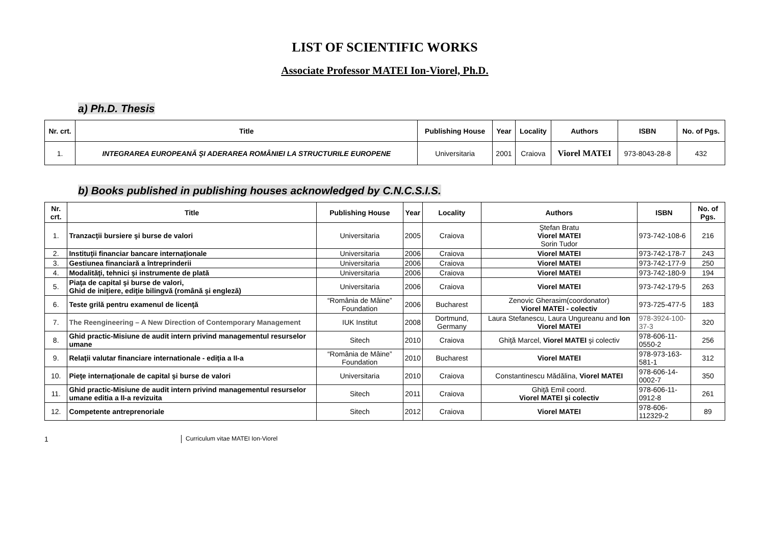LIST OF SCIENTIFIC WORKS
Associate Professor MATEI Ion-Viorel, Ph.D.
a) Ph.D. Thesis
| Nr. crt. | Title | Publishing House | Year | Locality | Authors | ISBN | No. of Pgs. |
| --- | --- | --- | --- | --- | --- | --- | --- |
| 1. | INTEGRAREA EUROPEANĂ ŞI ADERAREA ROMÂNIEI LA STRUCTURILE EUROPENE | Universitaria | 2001 | Craiova | Viorel MATEI | 973-8043-28-8 | 432 |
b) Books published in publishing houses acknowledged by C.N.C.S.I.S.
| Nr. crt. | Title | Publishing House | Year | Locality | Authors | ISBN | No. of Pgs. |
| --- | --- | --- | --- | --- | --- | --- | --- |
| 1. | Tranzacţii bursiere şi burse de valori | Universitaria | 2005 | Craiova | Ştefan Bratu Viorel MATEI Sorin Tudor | 973-742-108-6 | 216 |
| 2. | Instituţii financiar bancare internaţionale | Universitaria | 2006 | Craiova | Viorel MATEI | 973-742-178-7 | 243 |
| 3. | Gestiunea financiară a întreprinderii | Universitaria | 2006 | Craiova | Viorel MATEI | 973-742-177-9 | 250 |
| 4. | Modalităţi, tehnici şi instrumente de plată | Universitaria | 2006 | Craiova | Viorel MATEI | 973-742-180-9 | 194 |
| 5. | Piaţa de capital şi burse de valori, Ghid de iniţiere, ediţie bilingvă (română şi engleză) | Universitaria | 2006 | Craiova | Viorel MATEI | 973-742-179-5 | 263 |
| 6. | Teste grilă pentru examenul de licenţă | “România de Mâine” Foundation | 2006 | Bucharest | Zenovic Gherasim(coordonator) Viorel MATEI - colectiv | 973-725-477-5 | 183 |
| 7. | The Reengineering – A New Direction of Contemporary Management | IUK Institut | 2008 | Dortmund, Germany | Laura Stefanescu, Laura Ungureanu and Ion Viorel MATEI | 978-3924-100-37-3 | 320 |
| 8. | Ghid practic-Misiune de audit intern privind managementul resurselor umane | Sitech | 2010 | Craiova | Ghiţă Marcel, Viorel MATEI şi colectiv | 978-606-11-0550-2 | 256 |
| 9. | Relaţii valutar financiare internationale - ediţia a II-a | “România de Mâine” Foundation | 2010 | Bucharest | Viorel MATEI | 978-973-163-581-1 | 312 |
| 10. | Pieţe internaţionale de capital şi burse de valori | Universitaria | 2010 | Craiova | Constantinescu Mădălina, Viorel MATEI | 978-606-14-0002-7 | 350 |
| 11. | Ghid practic-Misiune de audit intern privind managementul resurselor umane editia a II-a revizuita | Sitech | 2011 | Craiova | Ghiţă Emil coord. Viorel MATEI şi colectiv | 978-606-11-0912-8 | 261 |
| 12. | Competente antreprenoriale | Sitech | 2012 | Craiova | Viorel MATEI | 978-606-112329-2 | 89 |
1 Curriculum vitae MATEI Ion-Viorel